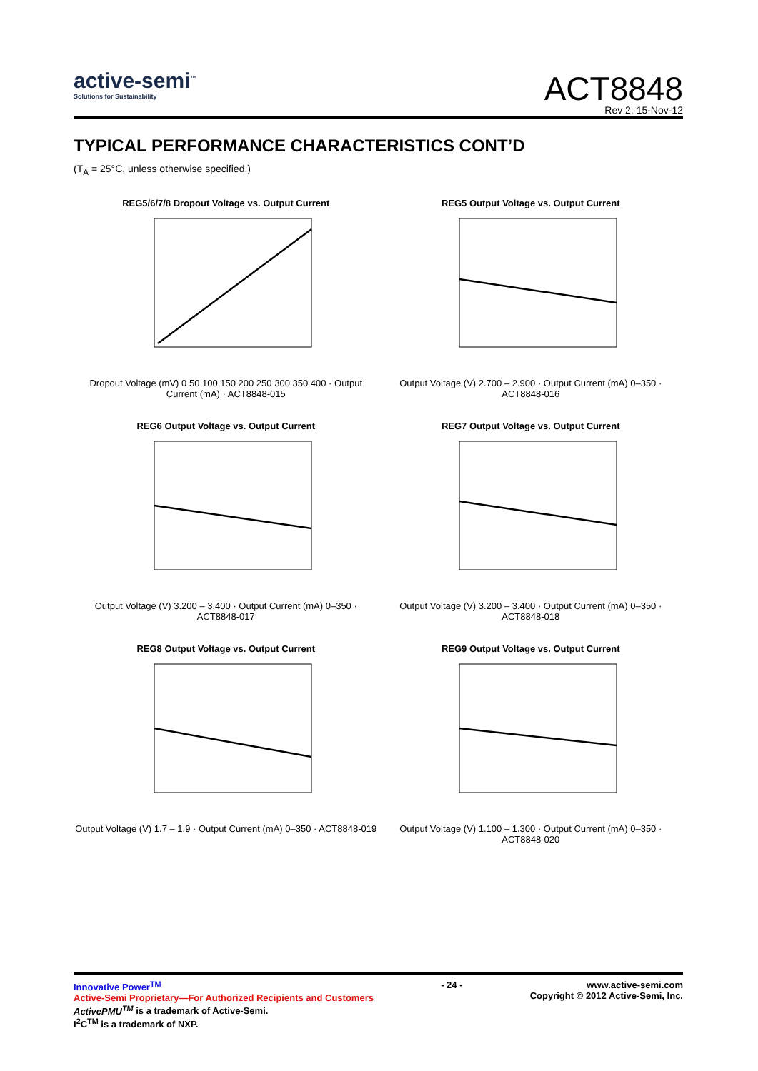active-semi<sup>™</sup>
Solutions for Sustainability
ACT8848
Rev 2, 15-Nov-12
TYPICAL PERFORMANCE CHARACTERISTICS CONT’D
(T<sub>A</sub> = 25°C, unless otherwise specified.)
REG5/6/7/8 Dropout Voltage vs. Output Current
Dropout Voltage (mV) 0 50 100 150 200 250 300 350 400 · Output Current (mA) · ACT8848-015
REG5 Output Voltage vs. Output Current
Output Voltage (V) 2.700 – 2.900 · Output Current (mA) 0–350 · ACT8848-016
REG6 Output Voltage vs. Output Current
Output Voltage (V) 3.200 – 3.400 · Output Current (mA) 0–350 · ACT8848-017
REG7 Output Voltage vs. Output Current
Output Voltage (V) 3.200 – 3.400 · Output Current (mA) 0–350 · ACT8848-018
REG8 Output Voltage vs. Output Current
Output Voltage (V) 1.7 – 1.9 · Output Current (mA) 0–350 · ACT8848-019
REG9 Output Voltage vs. Output Current
Output Voltage (V) 1.100 – 1.300 · Output Current (mA) 0–350 · ACT8848-020
Innovative Power<sup>TM</sup>
Active-Semi Proprietary—For Authorized Recipients and Customers
ActivePMU<sup>TM</sup> is a trademark of Active-Semi.
I<sup>2</sup>C<sup>TM</sup> is a trademark of NXP.
- 24 - www.active-semi.com
Copyright © 2012 Active-Semi, Inc.